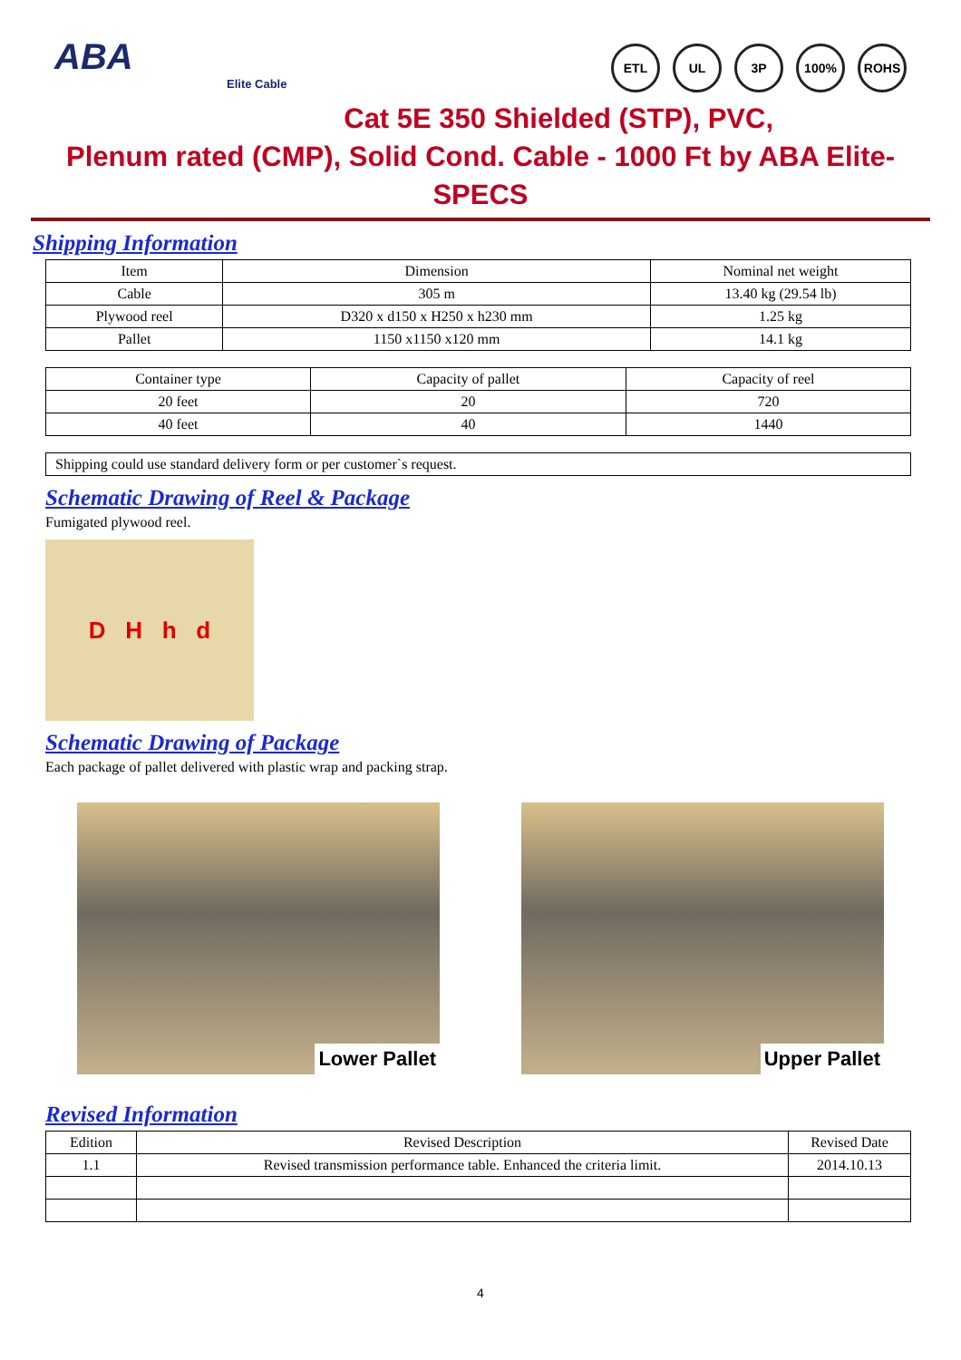ABA
Elite Cable
ETL UL 3P 100% ROHS
Cat 5E 350 Shielded (STP), PVC,
Plenum rated (CMP), Solid Cond. Cable - 1000 Ft by ABA Elite- SPECS
Shipping Information
| Item | Dimension | Nominal net weight |
| --- | --- | --- |
| Cable | 305 m | 13.40 kg (29.54 lb) |
| Plywood reel | D320 x d150 x H250 x h230 mm | 1.25 kg |
| Pallet | 1150 x1150 x120 mm | 14.1 kg |
| Container type | Capacity of pallet | Capacity of reel |
| --- | --- | --- |
| 20 feet | 20 | 720 |
| 40 feet | 40 | 1440 |
| Shipping could use standard delivery form or per customer`s request. |
Schematic Drawing of Reel & Package
Fumigated plywood reel.
D H h d
Schematic Drawing of Package
Each package of pallet delivered with plastic wrap and packing strap.
Lower Pallet Upper Pallet
Revised Information
| Edition | Revised Description | Revised Date |
| --- | --- | --- |
| 1.1 | Revised transmission performance table. Enhanced the criteria limit. | 2014.10.13 |
4